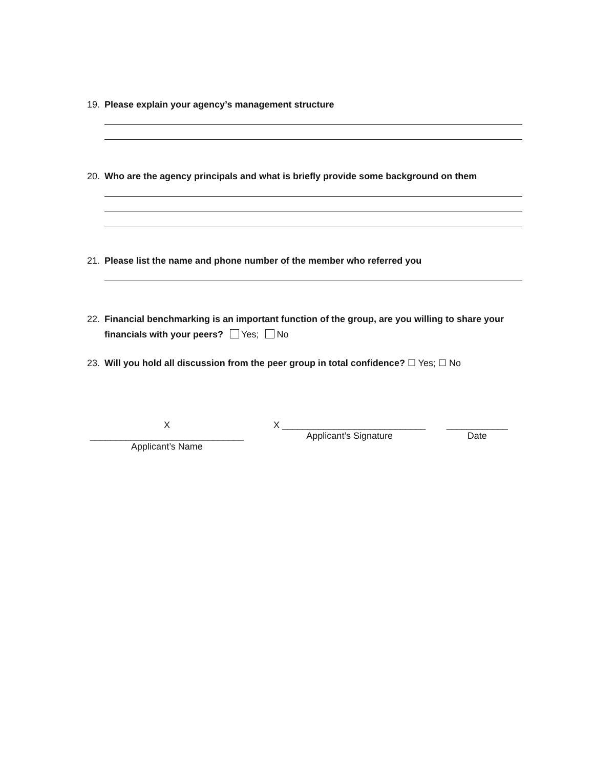19. Please explain your agency’s management structure
20. Who are the agency principals and what is briefly provide some background on them
21. Please list the name and phone number of the member who referred you
22. Financial benchmarking is an important function of the group, are you willing to share your
financials with your peers? Yes; No
23. Will you hold all discussion from the peer group in total confidence? ☐ Yes; ☐ No
X ______________________________
Applicant’s Name
X ____________________________
Applicant’s Signature
____________
Date